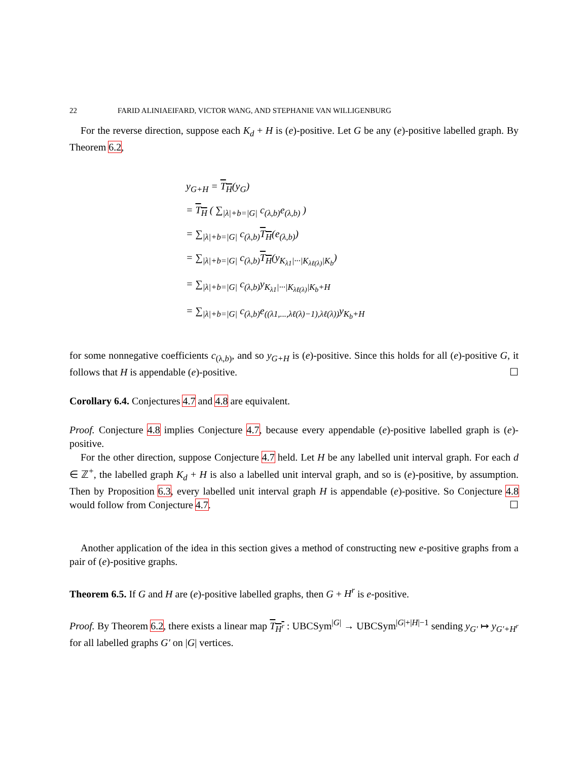22 FARID ALINIAEIFARD, VICTOR WANG, AND STEPHANIE VAN WILLIGENBURG
For the reverse direction, suppose each K<sub>d</sub> + H is (e)-positive. Let G be any (e)-positive labelled graph. By Theorem 6.2,
y<sub>G+H</sub> = T<sub>H</sub>(y<sub>G</sub>)
= T<sub>H</sub> ( ∑<sub>|λ|+b=|G|</sub> c<sub>(λ,b)</sub>e<sub>(λ,b)</sub> )
= ∑<sub>|λ|+b=|G|</sub> c<sub>(λ,b)</sub>T<sub>H</sub>(e<sub>(λ,b)</sub>)
= ∑<sub>|λ|+b=|G|</sub> c<sub>(λ,b)</sub>T<sub>H</sub>(y<sub>K<sub>λ1</sub>|···|K<sub>λℓ(λ)</sub>|K<sub>b</sub></sub>)
= ∑<sub>|λ|+b=|G|</sub> c<sub>(λ,b)</sub>y<sub>K<sub>λ1</sub>|···|K<sub>λℓ(λ)</sub>|K<sub>b</sub>+H</sub>
= ∑<sub>|λ|+b=|G|</sub> c<sub>(λ,b)</sub>e<sub>((λ1,...,λℓ(λ)−1),λℓ(λ))</sub>y<sub>K<sub>b</sub>+H</sub>
for some nonnegative coefficients c<sub>(λ,b)</sub>, and so y<sub>G+H</sub> is (e)-positive. Since this holds for all (e)-positive G, it follows that H is appendable (e)-positive. ☐
Corollary 6.4. Conjectures 4.7 and 4.8 are equivalent.
Proof. Conjecture 4.8 implies Conjecture 4.7, because every appendable (e)-positive labelled graph is (e)-positive.
For the other direction, suppose Conjecture 4.7 held. Let H be any labelled unit interval graph. For each d ∈ ℤ<sup>+</sup>, the labelled graph K<sub>d</sub> + H is also a labelled unit interval graph, and so is (e)-positive, by assumption. Then by Proposition 6.3, every labelled unit interval graph H is appendable (e)-positive. So Conjecture 4.8 would follow from Conjecture 4.7. ☐
Another application of the idea in this section gives a method of constructing new e-positive graphs from a pair of (e)-positive graphs.
Theorem 6.5. If G and H are (e)-positive labelled graphs, then G + H<sup>r</sup> is e-positive.
Proof. By Theorem 6.2, there exists a linear map T<sub>H<sup>r</sup></sub> : UBCSym<sup>|G|</sup> → UBCSym<sup>|G|+|H|−1</sup> sending y<sub>G′</sub> ↦ y<sub>G′+H<sup>r</sup></sub> for all labelled graphs G′ on |G| vertices.